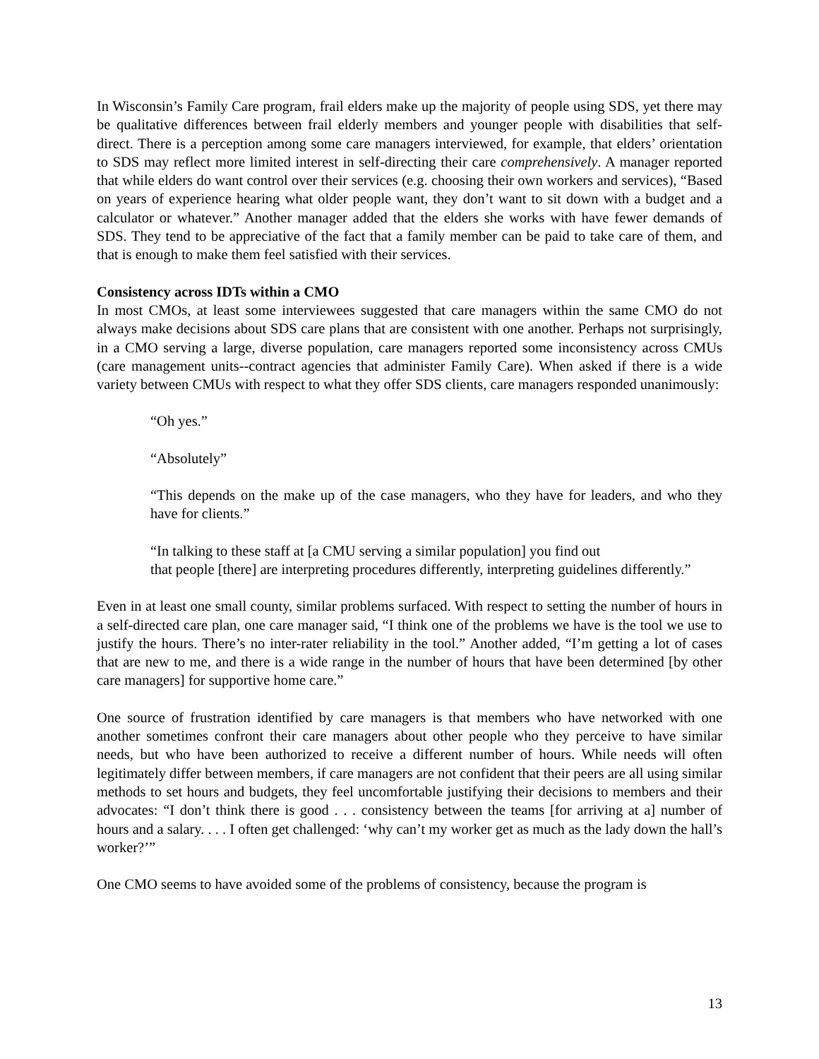In Wisconsin’s Family Care program, frail elders make up the majority of people using SDS, yet there may be qualitative differences between frail elderly members and younger people with disabilities that self-direct. There is a perception among some care managers interviewed, for example, that elders’ orientation to SDS may reflect more limited interest in self-directing their care comprehensively. A manager reported that while elders do want control over their services (e.g. choosing their own workers and services), “Based on years of experience hearing what older people want, they don’t want to sit down with a budget and a calculator or whatever.” Another manager added that the elders she works with have fewer demands of SDS. They tend to be appreciative of the fact that a family member can be paid to take care of them, and that is enough to make them feel satisfied with their services.
Consistency across IDTs within a CMO
In most CMOs, at least some interviewees suggested that care managers within the same CMO do not always make decisions about SDS care plans that are consistent with one another. Perhaps not surprisingly, in a CMO serving a large, diverse population, care managers reported some inconsistency across CMUs (care management units--contract agencies that administer Family Care). When asked if there is a wide variety between CMUs with respect to what they offer SDS clients, care managers responded unanimously:
“Oh yes.”
“Absolutely”
“This depends on the make up of the case managers, who they have for leaders, and who they have for clients.”
“In talking to these staff at [a CMU serving a similar population] you find out
that people [there] are interpreting procedures differently, interpreting guidelines differently.”
Even in at least one small county, similar problems surfaced. With respect to setting the number of hours in a self-directed care plan, one care manager said, “I think one of the problems we have is the tool we use to justify the hours. There’s no inter-rater reliability in the tool.” Another added, “I’m getting a lot of cases that are new to me, and there is a wide range in the number of hours that have been determined [by other care managers] for supportive home care.”
One source of frustration identified by care managers is that members who have networked with one another sometimes confront their care managers about other people who they perceive to have similar needs, but who have been authorized to receive a different number of hours. While needs will often legitimately differ between members, if care managers are not confident that their peers are all using similar methods to set hours and budgets, they feel uncomfortable justifying their decisions to members and their advocates: “I don’t think there is good . . . consistency between the teams [for arriving at a] number of hours and a salary. . . . I often get challenged: ‘why can’t my worker get as much as the lady down the hall’s worker?’”
One CMO seems to have avoided some of the problems of consistency, because the program is
13